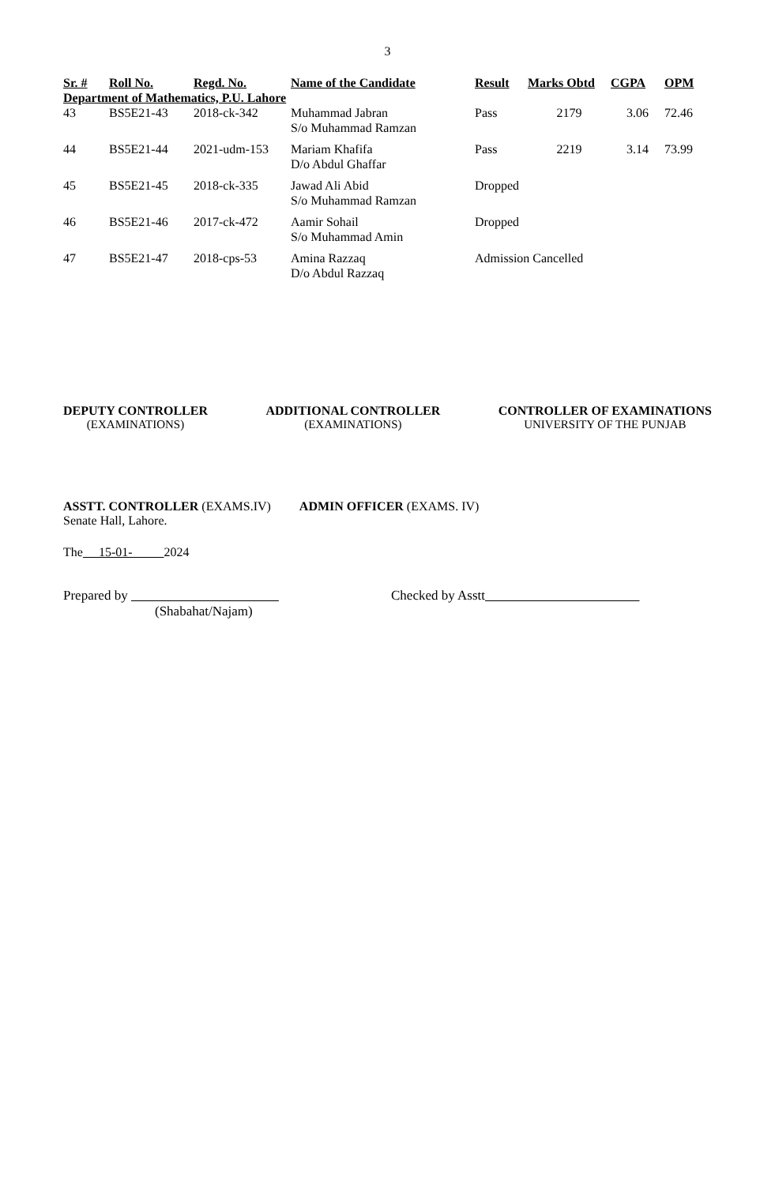3
| Sr. # | Roll No. | Regd. No. | Name of the Candidate | Result | Marks Obtd | CGPA | OPM |
| --- | --- | --- | --- | --- | --- | --- | --- |
| Department of Mathematics, P.U. Lahore | | | | | | | |
| 43 | BS5E21-43 | 2018-ck-342 | Muhammad Jabran S/o Muhammad Ramzan | Pass | 2179 | 3.06 | 72.46 |
| 44 | BS5E21-44 | 2021-udm-153 | Mariam Khafifa D/o Abdul Ghaffar | Pass | 2219 | 3.14 | 73.99 |
| 45 | BS5E21-45 | 2018-ck-335 | Jawad Ali Abid S/o Muhammad Ramzan | Dropped | | | |
| 46 | BS5E21-46 | 2017-ck-472 | Aamir Sohail S/o Muhammad Amin | Dropped | | | |
| 47 | BS5E21-47 | 2018-cps-53 | Amina Razzaq D/o Abdul Razzaq | Admission Cancelled | | | |
DEPUTY CONTROLLER
(EXAMINATIONS)
ADDITIONAL CONTROLLER
(EXAMINATIONS)
CONTROLLER OF EXAMINATIONS
UNIVERSITY OF THE PUNJAB
ASSTT. CONTROLLER (EXAMS.IV) ADMIN OFFICER (EXAMS. IV)
Senate Hall, Lahore.
The 15-01- 2024
Prepared by
(Shabahat/Najam)
Checked by Asstt